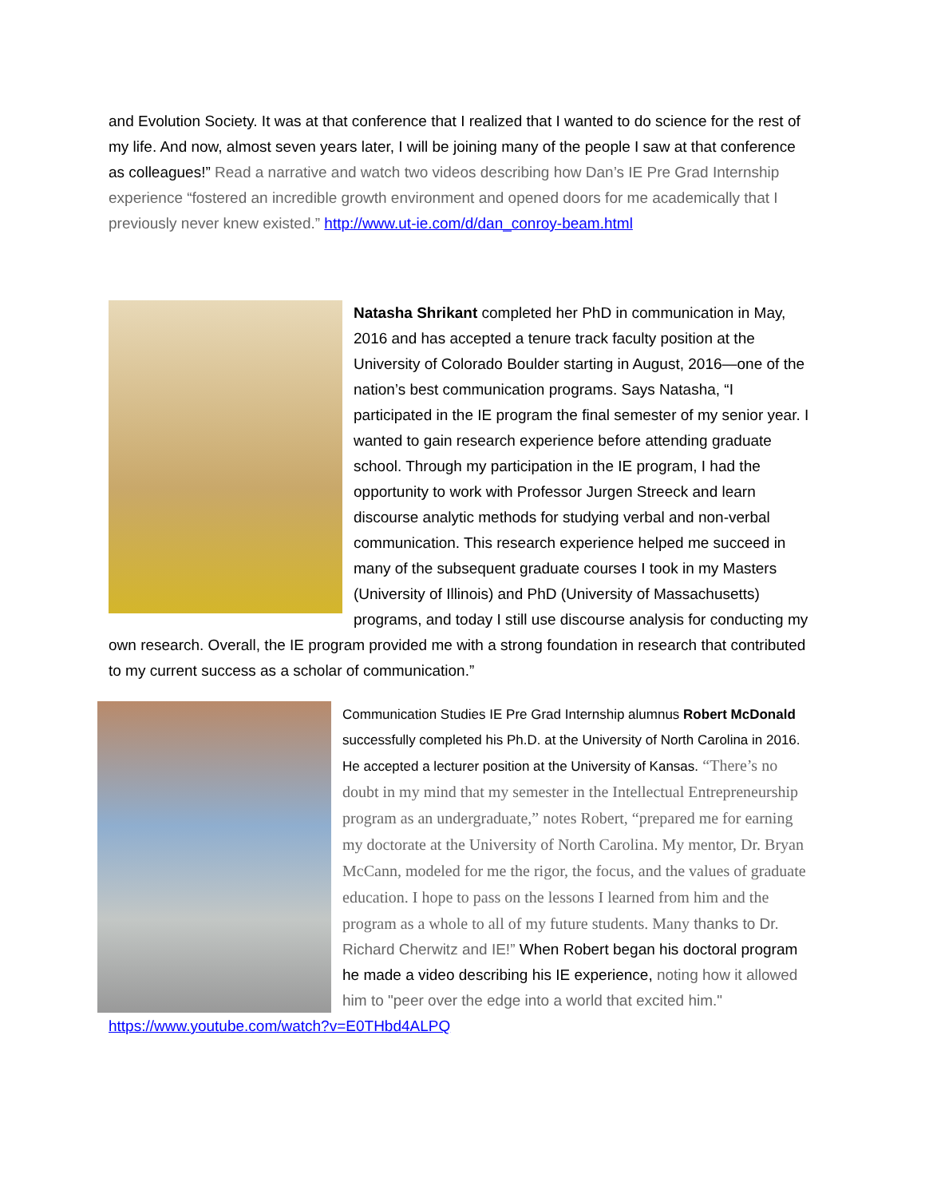and Evolution Society. It was at that conference that I realized that I wanted to do science for the rest of my life. And now, almost seven years later, I will be joining many of the people I saw at that conference as colleagues!” Read a narrative and watch two videos describing how Dan’s IE Pre Grad Internship experience “fostered an incredible growth environment and opened doors for me academically that I previously never knew existed.” http://www.ut-ie.com/d/dan_conroy-beam.html
Natasha Shrikant completed her PhD in communication in May, 2016 and has accepted a tenure track faculty position at the University of Colorado Boulder starting in August, 2016—one of the nation’s best communication programs. Says Natasha, “I participated in the IE program the final semester of my senior year. I wanted to gain research experience before attending graduate school. Through my participation in the IE program, I had the opportunity to work with Professor Jurgen Streeck and learn discourse analytic methods for studying verbal and non-verbal communication. This research experience helped me succeed in many of the subsequent graduate courses I took in my Masters (University of Illinois) and PhD (University of Massachusetts) programs, and today I still use discourse analysis for conducting my own research. Overall, the IE program provided me with a strong foundation in research that contributed to my current success as a scholar of communication.”
Communication Studies IE Pre Grad Internship alumnus Robert McDonald successfully completed his Ph.D. at the University of North Carolina in 2016. He accepted a lecturer position at the University of Kansas. “There’s no doubt in my mind that my semester in the Intellectual Entrepreneurship program as an undergraduate,” notes Robert, “prepared me for earning my doctorate at the University of North Carolina. My mentor, Dr. Bryan McCann, modeled for me the rigor, the focus, and the values of graduate education. I hope to pass on the lessons I learned from him and the program as a whole to all of my future students. Many thanks to Dr. Richard Cherwitz and IE!” When Robert began his doctoral program he made a video describing his IE experience, noting how it allowed him to "peer over the edge into a world that excited him." https://www.youtube.com/watch?v=E0THbd4ALPQ